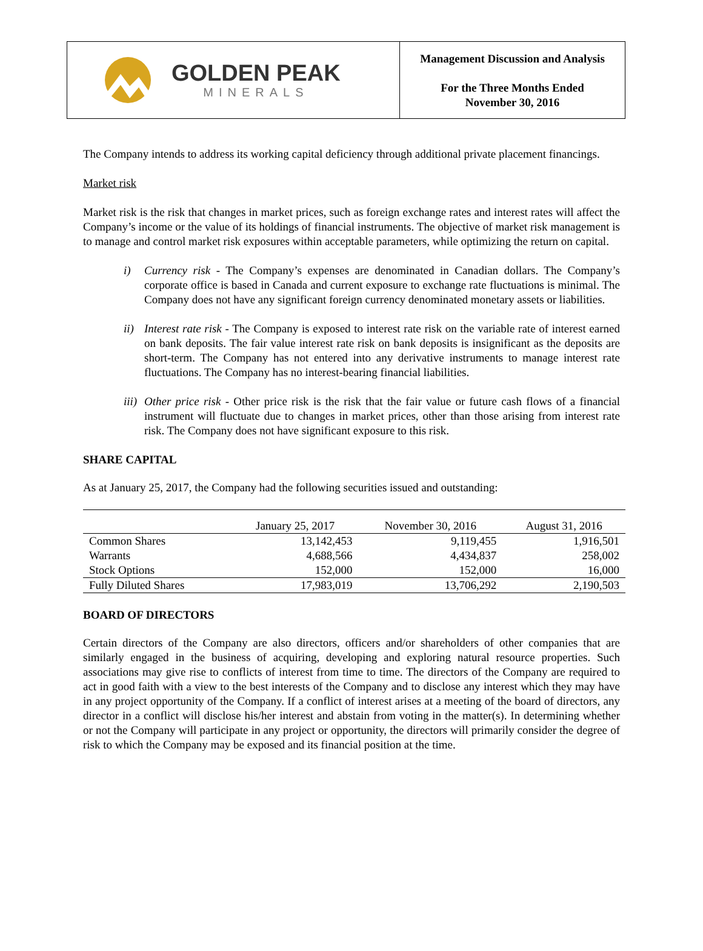GOLDEN PEAK
MINERALS
Management Discussion and Analysis
For the Three Months Ended
November 30, 2016
The Company intends to address its working capital deficiency through additional private placement financings.
Market risk
Market risk is the risk that changes in market prices, such as foreign exchange rates and interest rates will affect the Company’s income or the value of its holdings of financial instruments. The objective of market risk management is to manage and control market risk exposures within acceptable parameters, while optimizing the return on capital.
i) Currency risk - The Company’s expenses are denominated in Canadian dollars. The Company’s corporate office is based in Canada and current exposure to exchange rate fluctuations is minimal. The Company does not have any significant foreign currency denominated monetary assets or liabilities.
ii)
Interest rate risk - The Company is exposed to interest rate risk on the variable rate of interest earned on bank deposits. The fair value interest rate risk on bank deposits is insignificant as the deposits are short-term. The Company has not entered into any derivative instruments to manage interest rate fluctuations. The Company has no interest-bearing financial liabilities.
iii)
Other price risk - Other price risk is the risk that the fair value or future cash flows of a financial instrument will fluctuate due to changes in market prices, other than those arising from interest rate risk. The Company does not have significant exposure to this risk.
SHARE CAPITAL
As at January 25, 2017, the Company had the following securities issued and outstanding:
| | January 25, 2017 | November 30, 2016 | August 31, 2016 |
| --- | --- | --- | --- |
| Common Shares | 13,142,453 | 9,119,455 | 1,916,501 |
| Warrants | 4,688,566 | 4,434,837 | 258,002 |
| Stock Options | 152,000 | 152,000 | 16,000 |
| Fully Diluted Shares | 17,983,019 | 13,706,292 | 2,190,503 |
BOARD OF DIRECTORS
Certain directors of the Company are also directors, officers and/or shareholders of other companies that are similarly engaged in the business of acquiring, developing and exploring natural resource properties. Such associations may give rise to conflicts of interest from time to time. The directors of the Company are required to act in good faith with a view to the best interests of the Company and to disclose any interest which they may have in any project opportunity of the Company. If a conflict of interest arises at a meeting of the board of directors, any director in a conflict will disclose his/her interest and abstain from voting in the matter(s). In determining whether or not the Company will participate in any project or opportunity, the directors will primarily consider the degree of risk to which the Company may be exposed and its financial position at the time.